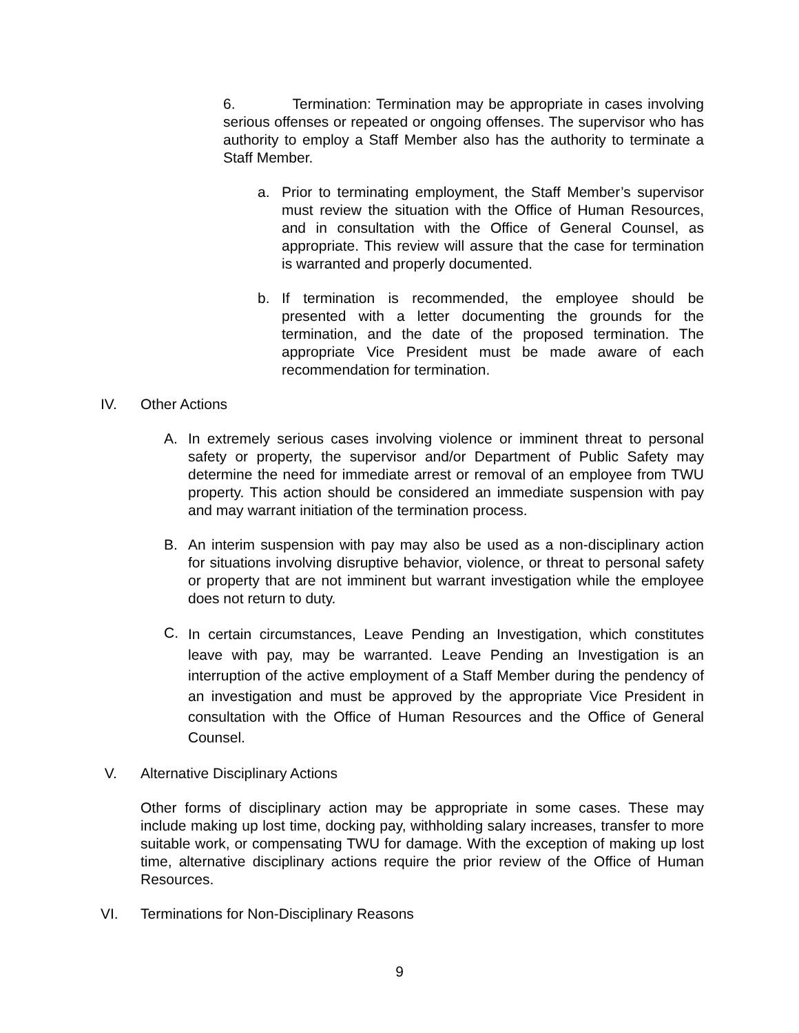6. Termination: Termination may be appropriate in cases involving serious offenses or repeated or ongoing offenses. The supervisor who has authority to employ a Staff Member also has the authority to terminate a Staff Member.
a. Prior to terminating employment, the Staff Member’s supervisor must review the situation with the Office of Human Resources, and in consultation with the Office of General Counsel, as appropriate. This review will assure that the case for termination is warranted and properly documented.
b. If termination is recommended, the employee should be presented with a letter documenting the grounds for the termination, and the date of the proposed termination. The appropriate Vice President must be made aware of each recommendation for termination.
IV. Other Actions
A. In extremely serious cases involving violence or imminent threat to personal safety or property, the supervisor and/or Department of Public Safety may determine the need for immediate arrest or removal of an employee from TWU property. This action should be considered an immediate suspension with pay and may warrant initiation of the termination process.
B. An interim suspension with pay may also be used as a non-disciplinary action for situations involving disruptive behavior, violence, or threat to personal safety or property that are not imminent but warrant investigation while the employee does not return to duty.
C.
In certain circumstances, Leave Pending an Investigation, which constitutes leave with pay, may be warranted. Leave Pending an Investigation is an interruption of the active employment of a Staff Member during the pendency of an investigation and must be approved by the appropriate Vice President in consultation with the Office of Human Resources and the Office of General Counsel.
V. Alternative Disciplinary Actions
Other forms of disciplinary action may be appropriate in some cases. These may include making up lost time, docking pay, withholding salary increases, transfer to more suitable work, or compensating TWU for damage. With the exception of making up lost time, alternative disciplinary actions require the prior review of the Office of Human Resources.
VI. Terminations for Non-Disciplinary Reasons
9